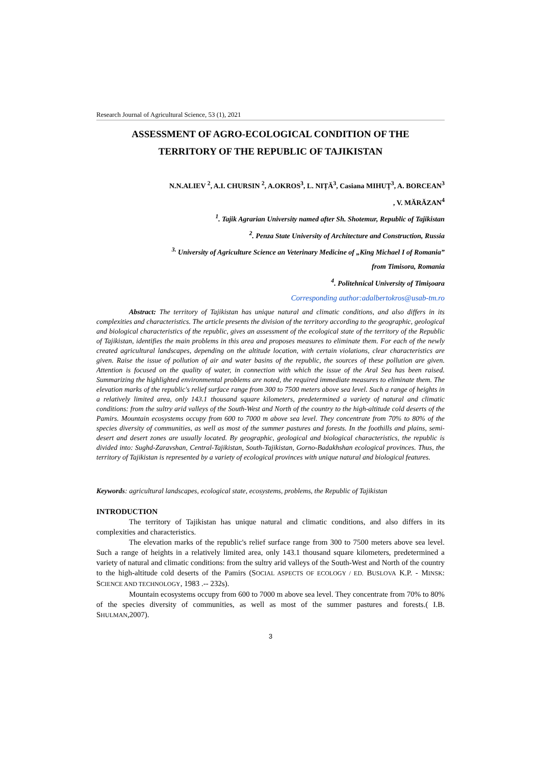Research Journal of Agricultural Science, 53 (1), 2021
ASSESSMENT OF AGRO-ECOLOGICAL CONDITION OF THE
TERRITORY OF THE REPUBLIC OF TAJIKISTAN
N.N.ALIEV <sup>2</sup>, A.I. CHURSIN <sup>2</sup>, A.OKROS<sup>3</sup>, L. NIȚĂ<sup>3</sup>, Casiana MIHUȚ<sup>3</sup>, A. BORCEAN<sup>3</sup>
, V. MĂRĂZAN<sup>4</sup>
<sup>1</sup>. Tajik Agrarian University named after Sh. Shotemur, Republic of Tajikistan
<sup>2</sup>. Penza State University of Architecture and Construction, Russia
<sup>3.</sup> University of Agriculture Science an Veterinary Medicine of „King Michael I of Romania”
from Timisora, Romania
<sup>4</sup>. Politehnical University of Timișoara
Corresponding author:adalbertokros@usab-tm.ro
Abstract: The territory of Tajikistan has unique natural and climatic conditions, and also differs in its complexities and characteristics. The article presents the division of the territory according to the geographic, geological and biological characteristics of the republic, gives an assessment of the ecological state of the territory of the Republic of Tajikistan, identifies the main problems in this area and proposes measures to eliminate them. For each of the newly created agricultural landscapes, depending on the altitude location, with certain violations, clear characteristics are given. Raise the issue of pollution of air and water basins of the republic, the sources of these pollution are given. Attention is focused on the quality of water, in connection with which the issue of the Aral Sea has been raised. Summarizing the highlighted environmental problems are noted, the required immediate measures to eliminate them. The elevation marks of the republic's relief surface range from 300 to 7500 meters above sea level. Such a range of heights in a relatively limited area, only 143.1 thousand square kilometers, predetermined a variety of natural and climatic conditions: from the sultry arid valleys of the South-West and North of the country to the high-altitude cold deserts of the Pamirs. Mountain ecosystems occupy from 600 to 7000 m above sea level. They concentrate from 70% to 80% of the species diversity of communities, as well as most of the summer pastures and forests. In the foothills and plains, semi-desert and desert zones are usually located. By geographic, geological and biological characteristics, the republic is divided into: Sughd-Zaravshan, Central-Tajikistan, South-Tajikistan, Gorno-Badakhshan ecological provinces. Thus, the territory of Tajikistan is represented by a variety of ecological provinces with unique natural and biological features.
Keywords: agricultural landscapes, ecological state, ecosystems, problems, the Republic of Tajikistan
INTRODUCTION
The territory of Tajikistan has unique natural and climatic conditions, and also differs in its complexities and characteristics.
The elevation marks of the republic's relief surface range from 300 to 7500 meters above sea level. Such a range of heights in a relatively limited area, only 143.1 thousand square kilometers, predetermined a variety of natural and climatic conditions: from the sultry arid valleys of the South-West and North of the country to the high-altitude cold deserts of the Pamirs (SOCIAL ASPECTS OF ECOLOGY / ED. BUSLOVA K.P. - MINSK: SCIENCE AND TECHNOLOGY, 1983 .-- 232s).
Mountain ecosystems occupy from 600 to 7000 m above sea level. They concentrate from 70% to 80% of the species diversity of communities, as well as most of the summer pastures and forests.( I.B. SHULMAN,2007).
3